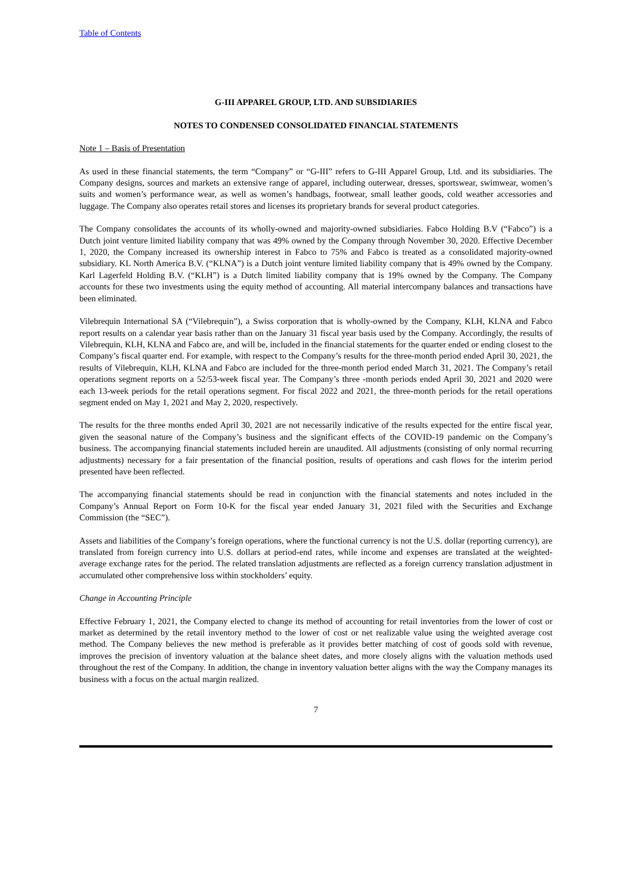Table of Contents
G-III APPAREL GROUP, LTD. AND SUBSIDIARIES
NOTES TO CONDENSED CONSOLIDATED FINANCIAL STATEMENTS
Note 1 – Basis of Presentation
As used in these financial statements, the term “Company” or “G-III” refers to G-III Apparel Group, Ltd. and its subsidiaries. The Company designs, sources and markets an extensive range of apparel, including outerwear, dresses, sportswear, swimwear, women’s suits and women’s performance wear, as well as women’s handbags, footwear, small leather goods, cold weather accessories and luggage. The Company also operates retail stores and licenses its proprietary brands for several product categories.
The Company consolidates the accounts of its wholly-owned and majority-owned subsidiaries. Fabco Holding B.V (“Fabco”) is a Dutch joint venture limited liability company that was 49% owned by the Company through November 30, 2020. Effective December 1, 2020, the Company increased its ownership interest in Fabco to 75% and Fabco is treated as a consolidated majority-owned subsidiary. KL North America B.V. (“KLNA”) is a Dutch joint venture limited liability company that is 49% owned by the Company. Karl Lagerfeld Holding B.V. (“KLH”) is a Dutch limited liability company that is 19% owned by the Company. The Company accounts for these two investments using the equity method of accounting. All material intercompany balances and transactions have been eliminated.
Vilebrequin International SA (“Vilebrequin”), a Swiss corporation that is wholly-owned by the Company, KLH, KLNA and Fabco report results on a calendar year basis rather than on the January 31 fiscal year basis used by the Company. Accordingly, the results of Vilebrequin, KLH, KLNA and Fabco are, and will be, included in the financial statements for the quarter ended or ending closest to the Company’s fiscal quarter end. For example, with respect to the Company’s results for the three-month period ended April 30, 2021, the results of Vilebrequin, KLH, KLNA and Fabco are included for the three-month period ended March 31, 2021. The Company’s retail operations segment reports on a 52/53-week fiscal year. The Company’s three -month periods ended April 30, 2021 and 2020 were each 13-week periods for the retail operations segment. For fiscal 2022 and 2021, the three-month periods for the retail operations segment ended on May 1, 2021 and May 2, 2020, respectively.
The results for the three months ended April 30, 2021 are not necessarily indicative of the results expected for the entire fiscal year, given the seasonal nature of the Company’s business and the significant effects of the COVID-19 pandemic on the Company’s business. The accompanying financial statements included herein are unaudited. All adjustments (consisting of only normal recurring adjustments) necessary for a fair presentation of the financial position, results of operations and cash flows for the interim period presented have been reflected.
The accompanying financial statements should be read in conjunction with the financial statements and notes included in the Company’s Annual Report on Form 10-K for the fiscal year ended January 31, 2021 filed with the Securities and Exchange Commission (the “SEC”).
Assets and liabilities of the Company’s foreign operations, where the functional currency is not the U.S. dollar (reporting currency), are translated from foreign currency into U.S. dollars at period-end rates, while income and expenses are translated at the weighted-average exchange rates for the period. The related translation adjustments are reflected as a foreign currency translation adjustment in accumulated other comprehensive loss within stockholders’ equity.
Change in Accounting Principle
Effective February 1, 2021, the Company elected to change its method of accounting for retail inventories from the lower of cost or market as determined by the retail inventory method to the lower of cost or net realizable value using the weighted average cost method. The Company believes the new method is preferable as it provides better matching of cost of goods sold with revenue, improves the precision of inventory valuation at the balance sheet dates, and more closely aligns with the valuation methods used throughout the rest of the Company. In addition, the change in inventory valuation better aligns with the way the Company manages its business with a focus on the actual margin realized.
7